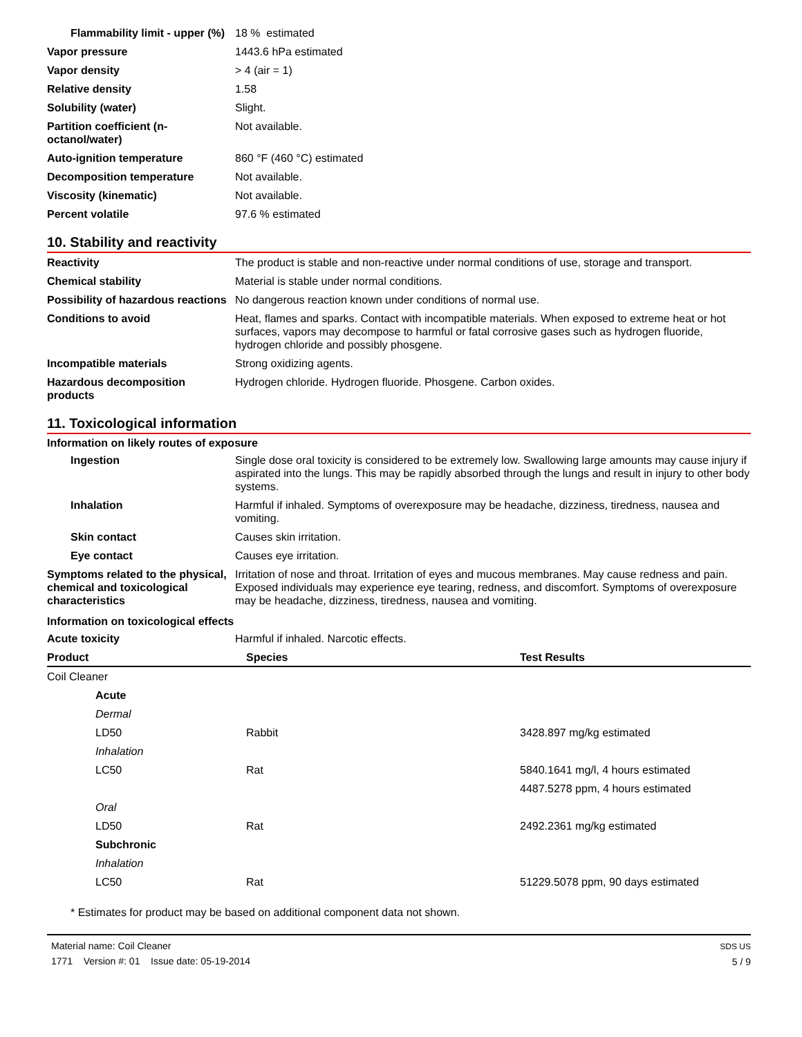| Flammability limit - upper (%) | 18 % estimated |
| Vapor pressure | 1443.6 hPa estimated |
| Vapor density | > 4 (air = 1) |
| Relative density | 1.58 |
| Solubility (water) | Slight. |
| Partition coefficient (n-octanol/water) | Not available. |
| Auto-ignition temperature | 860 °F (460 °C) estimated |
| Decomposition temperature | Not available. |
| Viscosity (kinematic) | Not available. |
| Percent volatile | 97.6 % estimated |
10. Stability and reactivity
| Reactivity | The product is stable and non-reactive under normal conditions of use, storage and transport. |
| Chemical stability | Material is stable under normal conditions. |
| Possibility of hazardous reactions | No dangerous reaction known under conditions of normal use. |
| Conditions to avoid | Heat, flames and sparks. Contact with incompatible materials. When exposed to extreme heat or hot surfaces, vapors may decompose to harmful or fatal corrosive gases such as hydrogen fluoride, hydrogen chloride and possibly phosgene. |
| Incompatible materials | Strong oxidizing agents. |
| Hazardous decomposition products | Hydrogen chloride. Hydrogen fluoride. Phosgene. Carbon oxides. |
11. Toxicological information
Information on likely routes of exposure
| Ingestion | Single dose oral toxicity is considered to be extremely low. Swallowing large amounts may cause injury if aspirated into the lungs. This may be rapidly absorbed through the lungs and result in injury to other body systems. |
| Inhalation | Harmful if inhaled. Symptoms of overexposure may be headache, dizziness, tiredness, nausea and vomiting. |
| Skin contact | Causes skin irritation. |
| Eye contact | Causes eye irritation. |
| Symptoms related to the physical, chemical and toxicological characteristics | Irritation of nose and throat. Irritation of eyes and mucous membranes. May cause redness and pain. Exposed individuals may experience eye tearing, redness, and discomfort. Symptoms of overexposure may be headache, dizziness, tiredness, nausea and vomiting. |
Information on toxicological effects
| Acute toxicity | Harmful if inhaled. Narcotic effects. |
| Product | Species | Test Results |
| --- | --- | --- |
| Coil Cleaner | | |
| Acute | | |
| Dermal | | |
| LD50 | Rabbit | 3428.897 mg/kg estimated |
| Inhalation | | |
| LC50 | Rat | 5840.1641 mg/l, 4 hours estimated |
| | | 4487.5278 ppm, 4 hours estimated |
| Oral | | |
| LD50 | Rat | 2492.2361 mg/kg estimated |
| Subchronic | | |
| Inhalation | | |
| LC50 | Rat | 51229.5078 ppm, 90 days estimated |
* Estimates for product may be based on additional component data not shown.
Material name: Coil Cleaner
1771 Version #: 01 Issue date: 05-19-2014
SDS US
5 / 9